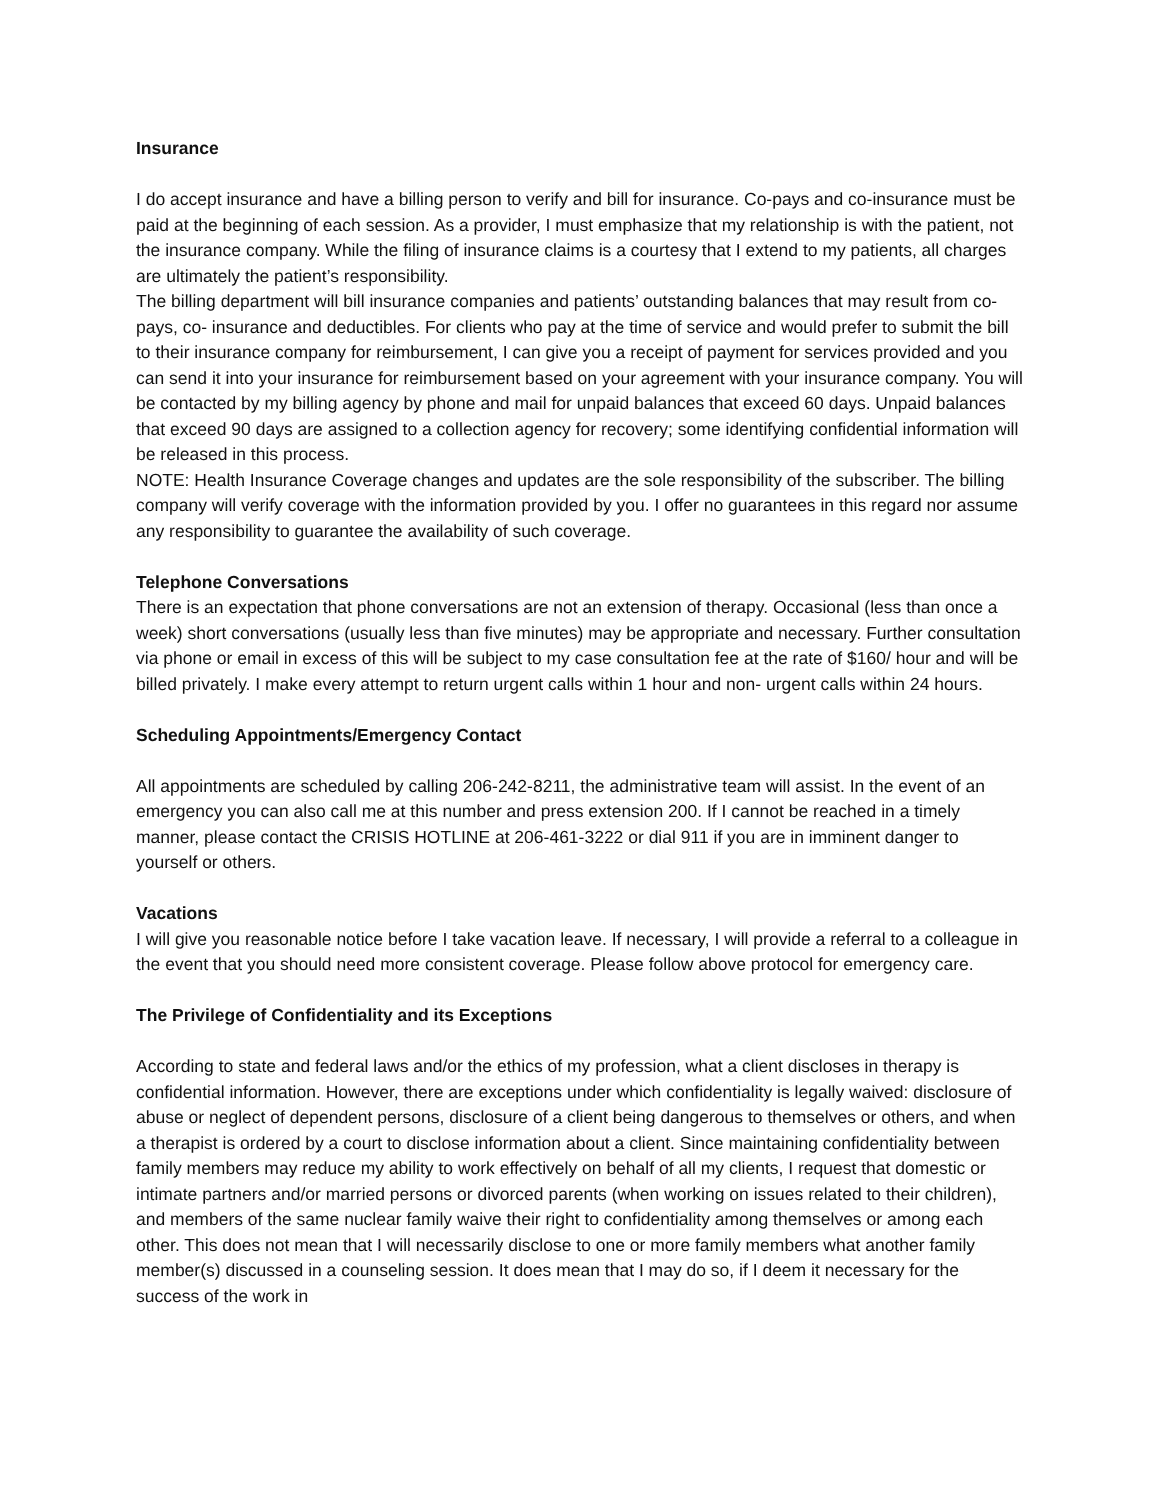Insurance
I do accept insurance and have a billing person to verify and bill for insurance. Co-pays and co-insurance must be paid at the beginning of each session. As a provider, I must emphasize that my relationship is with the patient, not the insurance company. While the filing of insurance claims is a courtesy that I extend to my patients, all charges are ultimately the patient’s responsibility.
The billing department will bill insurance companies and patients’ outstanding balances that may result from co-pays, co- insurance and deductibles. For clients who pay at the time of service and would prefer to submit the bill to their insurance company for reimbursement, I can give you a receipt of payment for services provided and you can send it into your insurance for reimbursement based on your agreement with your insurance company. You will be contacted by my billing agency by phone and mail for unpaid balances that exceed 60 days. Unpaid balances that exceed 90 days are assigned to a collection agency for recovery; some identifying confidential information will be released in this process.
NOTE: Health Insurance Coverage changes and updates are the sole responsibility of the subscriber. The billing company will verify coverage with the information provided by you. I offer no guarantees in this regard nor assume any responsibility to guarantee the availability of such coverage.
Telephone Conversations
There is an expectation that phone conversations are not an extension of therapy. Occasional (less than once a week) short conversations (usually less than five minutes) may be appropriate and necessary. Further consultation via phone or email in excess of this will be subject to my case consultation fee at the rate of $160/ hour and will be billed privately. I make every attempt to return urgent calls within 1 hour and non- urgent calls within 24 hours.
Scheduling Appointments/Emergency Contact
All appointments are scheduled by calling 206-242-8211, the administrative team will assist. In the event of an emergency you can also call me at this number and press extension 200. If I cannot be reached in a timely manner, please contact the CRISIS HOTLINE at 206-461-3222 or dial 911 if you are in imminent danger to yourself or others.
Vacations
I will give you reasonable notice before I take vacation leave. If necessary, I will provide a referral to a colleague in the event that you should need more consistent coverage. Please follow above protocol for emergency care.
The Privilege of Confidentiality and its Exceptions
According to state and federal laws and/or the ethics of my profession, what a client discloses in therapy is confidential information. However, there are exceptions under which confidentiality is legally waived: disclosure of abuse or neglect of dependent persons, disclosure of a client being dangerous to themselves or others, and when a therapist is ordered by a court to disclose information about a client. Since maintaining confidentiality between family members may reduce my ability to work effectively on behalf of all my clients, I request that domestic or intimate partners and/or married persons or divorced parents (when working on issues related to their children), and members of the same nuclear family waive their right to confidentiality among themselves or among each other. This does not mean that I will necessarily disclose to one or more family members what another family member(s) discussed in a counseling session. It does mean that I may do so, if I deem it necessary for the success of the work in